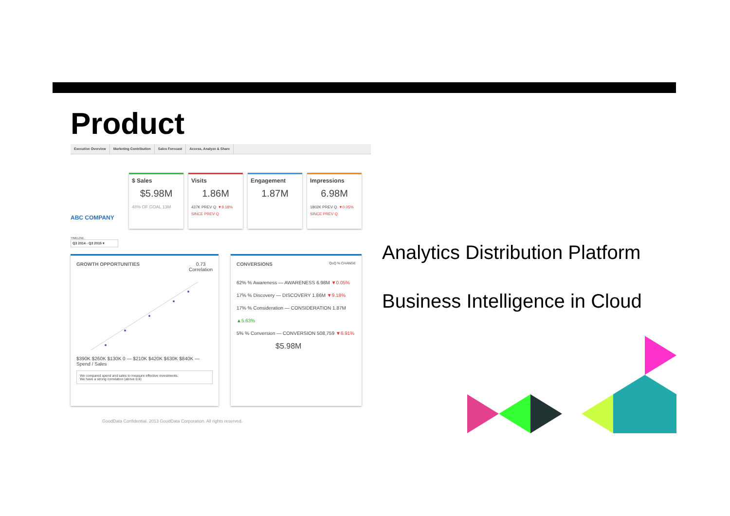Product
Executive Overview Marketing Contribution Sales Forecast Access, Analyze & Share
ABC COMPANY
$ Sales
$5.98M
48% OF GOAL 13M
Visits
1.86M
437K PREV Q ▼9.18% SINCE PREV Q
Engagement
1.87M
Impressions
6.98M
1802K PREV Q ▼0.05% SINCE PREV Q
TIMELINE
Q3 2014 - Q3 2015 ▾
GROWTH OPPORTUNITIES 0.73
Correlation
$390K $260K $130K 0 — $210K $420K $630K $840K — Spend / Sales
We compared spend and sales to measure effective investments.
We have a strong correlation (above 0.6)
CONVERSIONS QoQ % CHANGE
62% % Awareness — AWARENESS 6.98M ▼0.05%
17% % Discovery — DISCOVERY 1.86M ▼9.18%
17% % Consideration — CONSIDERATION 1.87M ▲5.63%
5% % Conversion — CONVERSION 508,759 ▼6.91%
$5.98M
Analytics Distribution Platform
Business Intelligence in Cloud
GoodData Confidential. 2013 GoodData Corporation. All rights reserved.